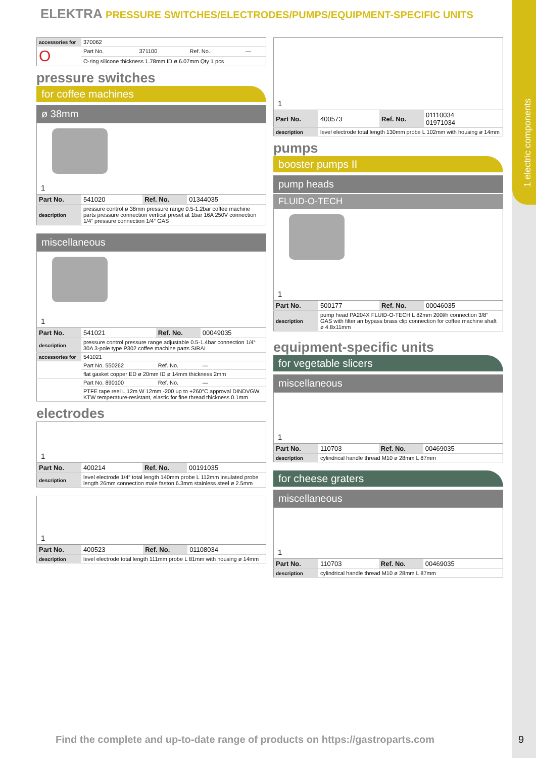1 electric components
ELEKTRA PRESSURE SWITCHES/ELECTRODES/PUMPS/EQUIPMENT-SPECIFIC UNITS
| accessories for | 370062 | | | |
| O | Part No. | 371100 | Ref. No. | — |
| | O-ring silicone thickness 1.78mm ID ø 6.07mm Qty 1 pcs | | | |
pressure switches
for coffee machines
ø 38mm
1
| Part No. | 541020 | Ref. No. | 01344035 |
| description | pressure control ø 38mm pressure range 0.5-1.2bar coffee machine parts pressure connection vertical preset at 1bar 16A 250V connection 1/4“ pressure connection 1/4“ GAS | | |
miscellaneous
1
| Part No. | 541021 | Ref. No. | 00049035 |
| description | pressure control pressure range adjustable 0.5-1.4bar connection 1/4“ 30A 3-pole type P302 coffee machine parts SIRAI | | |
| accessories for | 541021 | | |
| | Part No. 550262 | Ref. No. | — |
| | flat gasket copper ED ø 20mm ID ø 14mm thickness 2mm | | |
| | Part No. 890100 | Ref. No. | — |
| | PTFE tape reel L 12m W 12mm -200 up to +260°C approval DINDVGW, KTW temperature-resistant, elastic for fine thread thickness 0.1mm | | |
electrodes
1
| Part No. | 400214 | Ref. No. | 00191035 |
| description | level electrode 1/4“ total length 140mm probe L 112mm insulated probe length 26mm connection male faston 6.3mm stainless steel ø 2.5mm | | |
1
| Part No. | 400523 | Ref. No. | 01108034 |
| description | level electrode total length 111mm probe L 81mm with housing ø 14mm | | |
1
| Part No. | 400573 | Ref. No. | 01110034 01971034 |
| description | level electrode total length 130mm probe L 102mm with housing ø 14mm | | |
pumps
booster pumps II
pump heads
FLUID-O-TECH
1
| Part No. | 500177 | Ref. No. | 00046035 |
| description | pump head PA204X FLUID-O-TECH L 82mm 200l/h connection 3/8“ GAS with filter an bypass brass clip connection for coffee machine shaft ø 4.8x11mm | | |
equipment-specific units
for vegetable slicers
miscellaneous
1
| Part No. | 110703 | Ref. No. | 00469035 |
| description | cylindrical handle thread M10 ø 28mm L 87mm | | |
for cheese graters
miscellaneous
1
| Part No. | 110703 | Ref. No. | 00469035 |
| description | cylindrical handle thread M10 ø 28mm L 87mm | | |
Find the complete and up-to-date range of products on https://gastroparts.com
9